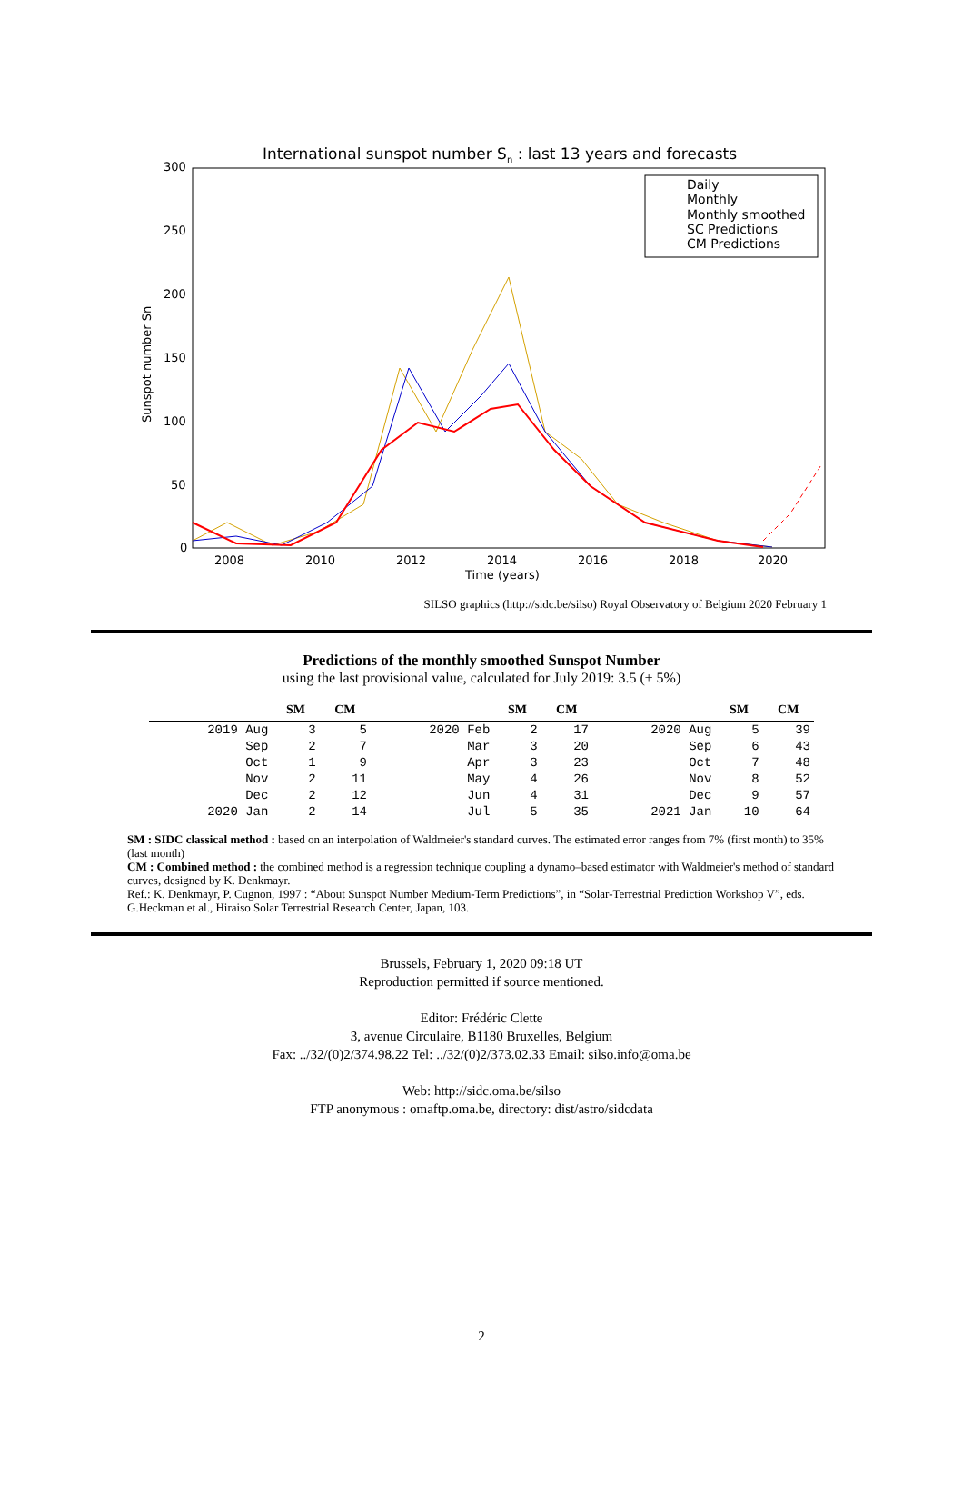International sunspot number Sn : last 13 years and forecasts
300
250
200
150
100
50
0
2008
2010
2012
2014
2016
2018
2020
Time (years)
Sunspot number Sn
Daily
Monthly
Monthly smoothed
SC Predictions
CM Predictions
SILSO graphics (http://sidc.be/silso) Royal Observatory of Belgium 2020 February 1
Predictions of the monthly smoothed Sunspot Number
using the last provisional value, calculated for July 2019: 3.5 (± 5%)
| | SM | CM | | SM | CM | | SM | CM |
| --- | --- | --- | --- | --- | --- | --- | --- | --- |
| 2019 Aug | 3 | 5 | 2020 Feb | 2 | 17 | 2020 Aug | 5 | 39 |
| Sep | 2 | 7 | Mar | 3 | 20 | Sep | 6 | 43 |
| Oct | 1 | 9 | Apr | 3 | 23 | Oct | 7 | 48 |
| Nov | 2 | 11 | May | 4 | 26 | Nov | 8 | 52 |
| Dec | 2 | 12 | Jun | 4 | 31 | Dec | 9 | 57 |
| 2020 Jan | 2 | 14 | Jul | 5 | 35 | 2021 Jan | 10 | 64 |
SM : SIDC classical method : based on an interpolation of Waldmeier's standard curves. The estimated error ranges from 7% (first month) to 35% (last month)
CM : Combined method : the combined method is a regression technique coupling a dynamo–based estimator with Waldmeier's method of standard curves, designed by K. Denkmayr.
Ref.: K. Denkmayr, P. Cugnon, 1997 : “About Sunspot Number Medium-Term Predictions”, in “Solar-Terrestrial Prediction Workshop V”, eds. G.Heckman et al., Hiraiso Solar Terrestrial Research Center, Japan, 103.
Brussels, February 1, 2020 09:18 UT
Reproduction permitted if source mentioned.
Editor: Frédéric Clette
3, avenue Circulaire, B1180 Bruxelles, Belgium
Fax: ../32/(0)2/374.98.22 Tel: ../32/(0)2/373.02.33 Email: silso.info@oma.be
Web: http://sidc.oma.be/silso
FTP anonymous : omaftp.oma.be, directory: dist/astro/sidcdata
2